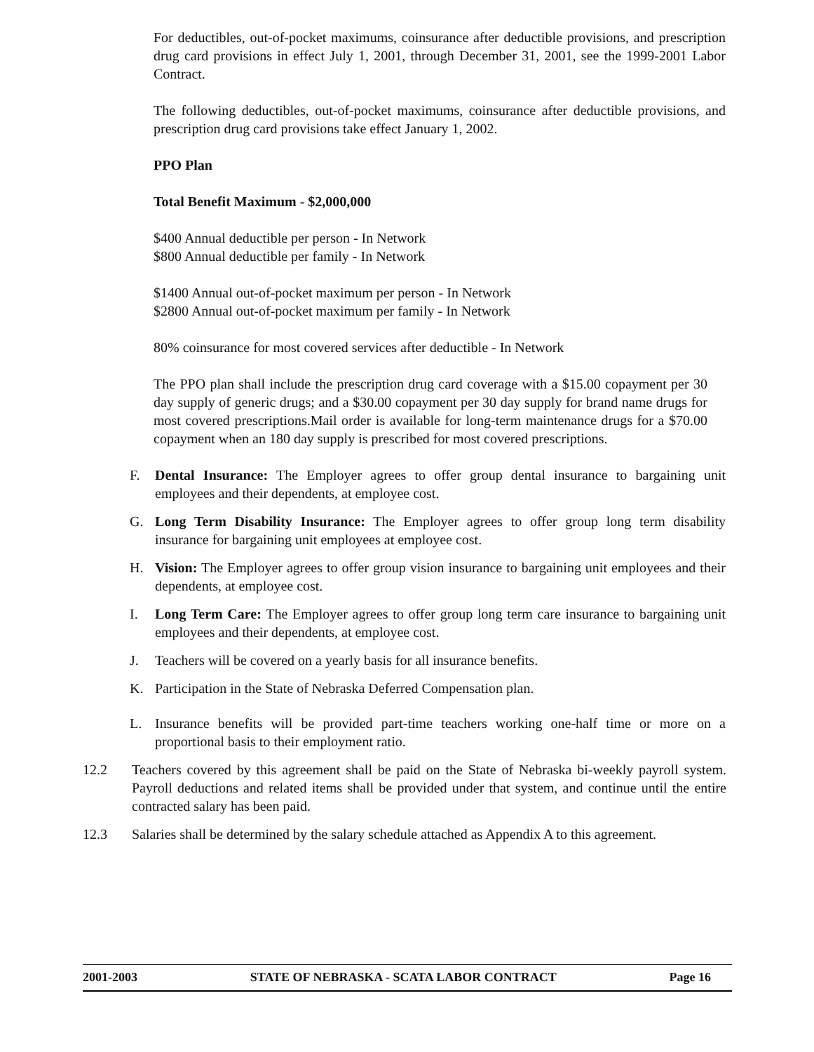For deductibles, out-of-pocket maximums, coinsurance after deductible provisions, and prescription drug card provisions in effect July 1, 2001, through December 31, 2001, see the 1999-2001 Labor Contract.
The following deductibles, out-of-pocket maximums, coinsurance after deductible provisions, and prescription drug card provisions take effect January 1, 2002.
PPO Plan
Total Benefit Maximum - $2,000,000
$400 Annual deductible per person - In Network
$800 Annual deductible per family - In Network
$1400 Annual out-of-pocket maximum per person - In Network
$2800 Annual out-of-pocket maximum per family - In Network
80% coinsurance for most covered services after deductible - In Network
The PPO plan shall include the prescription drug card coverage with a $15.00 copayment per 30 day supply of generic drugs; and a $30.00 copayment per 30 day supply for brand name drugs for most covered prescriptions.Mail order is available for long-term maintenance drugs for a $70.00 copayment when an 180 day supply is prescribed for most covered prescriptions.
F. Dental Insurance: The Employer agrees to offer group dental insurance to bargaining unit employees and their dependents, at employee cost.
G. Long Term Disability Insurance: The Employer agrees to offer group long term disability insurance for bargaining unit employees at employee cost.
H. Vision: The Employer agrees to offer group vision insurance to bargaining unit employees and their dependents, at employee cost.
I. Long Term Care: The Employer agrees to offer group long term care insurance to bargaining unit employees and their dependents, at employee cost.
J. Teachers will be covered on a yearly basis for all insurance benefits.
K. Participation in the State of Nebraska Deferred Compensation plan.
L. Insurance benefits will be provided part-time teachers working one-half time or more on a proportional basis to their employment ratio.
12.2 Teachers covered by this agreement shall be paid on the State of Nebraska bi-weekly payroll system. Payroll deductions and related items shall be provided under that system, and continue until the entire contracted salary has been paid.
12.3 Salaries shall be determined by the salary schedule attached as Appendix A to this agreement.
2001-2003 STATE OF NEBRASKA - SCATA LABOR CONTRACT Page 16